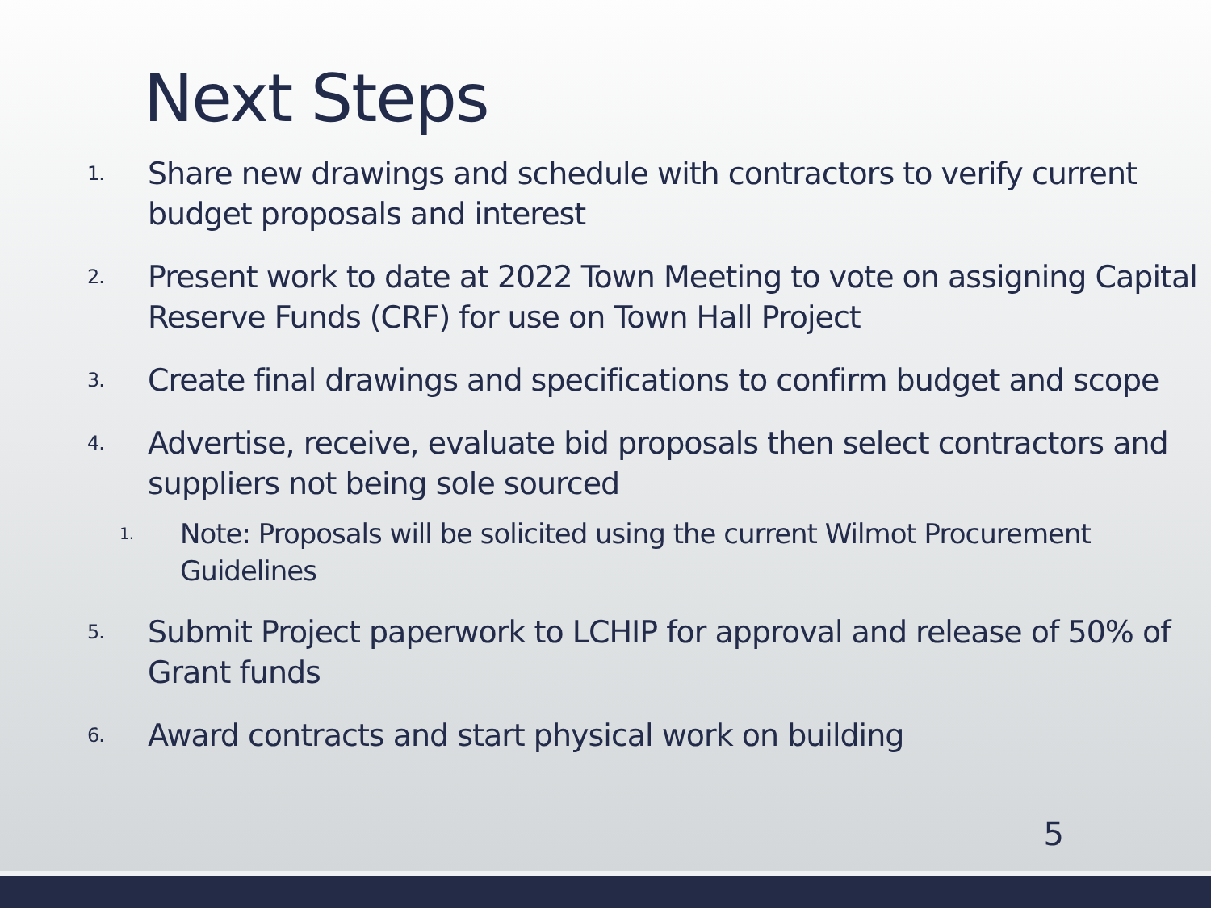Next Steps
1. Share new drawings and schedule with contractors to verify current budget proposals and interest
2. Present work to date at 2022 Town Meeting to vote on assigning Capital Reserve Funds (CRF) for use on Town Hall Project
3. Create final drawings and specifications to confirm budget and scope
4. Advertise, receive, evaluate bid proposals then select contractors and suppliers not being sole sourced
1. Note: Proposals will be solicited using the current Wilmot Procurement Guidelines
5. Submit Project paperwork to LCHIP for approval and release of 50% of Grant funds
6. Award contracts and start physical work on building
5